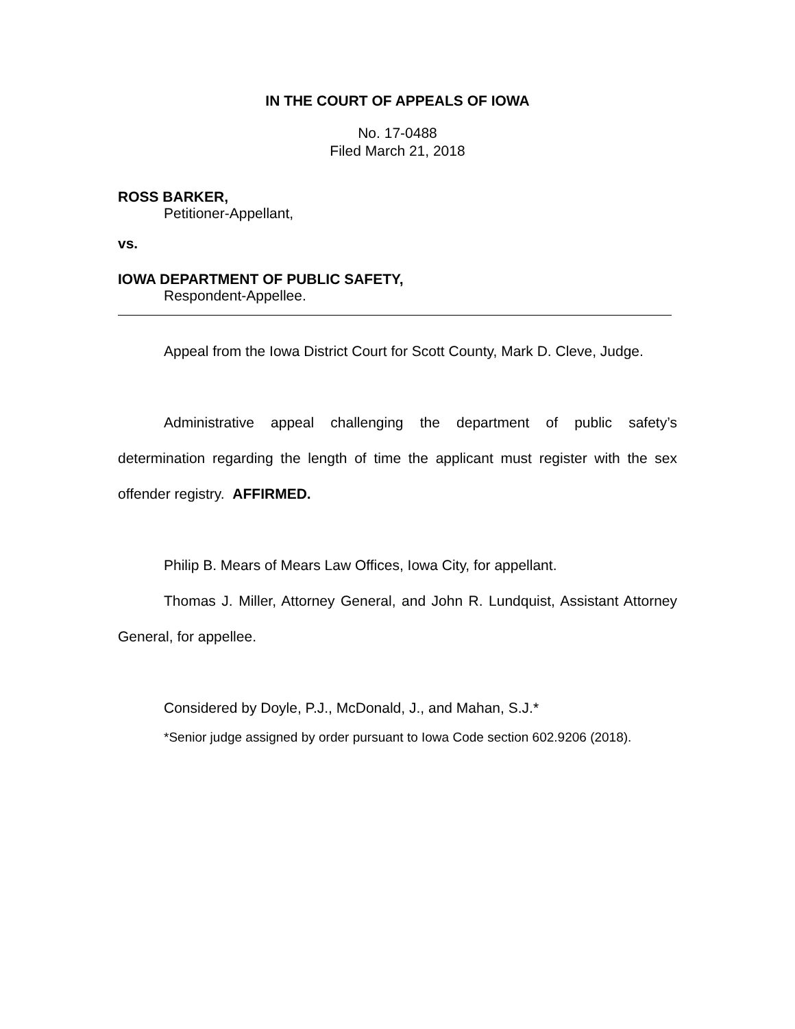IN THE COURT OF APPEALS OF IOWA
No. 17-0488
Filed March 21, 2018
ROSS BARKER,
Petitioner-Appellant,
vs.
IOWA DEPARTMENT OF PUBLIC SAFETY,
Respondent-Appellee.
Appeal from the Iowa District Court for Scott County, Mark D. Cleve, Judge.
Administrative appeal challenging the department of public safety’s determination regarding the length of time the applicant must register with the sex offender registry. AFFIRMED.
Philip B. Mears of Mears Law Offices, Iowa City, for appellant.
Thomas J. Miller, Attorney General, and John R. Lundquist, Assistant Attorney General, for appellee.
Considered by Doyle, P.J., McDonald, J., and Mahan, S.J.*
*Senior judge assigned by order pursuant to Iowa Code section 602.9206 (2018).